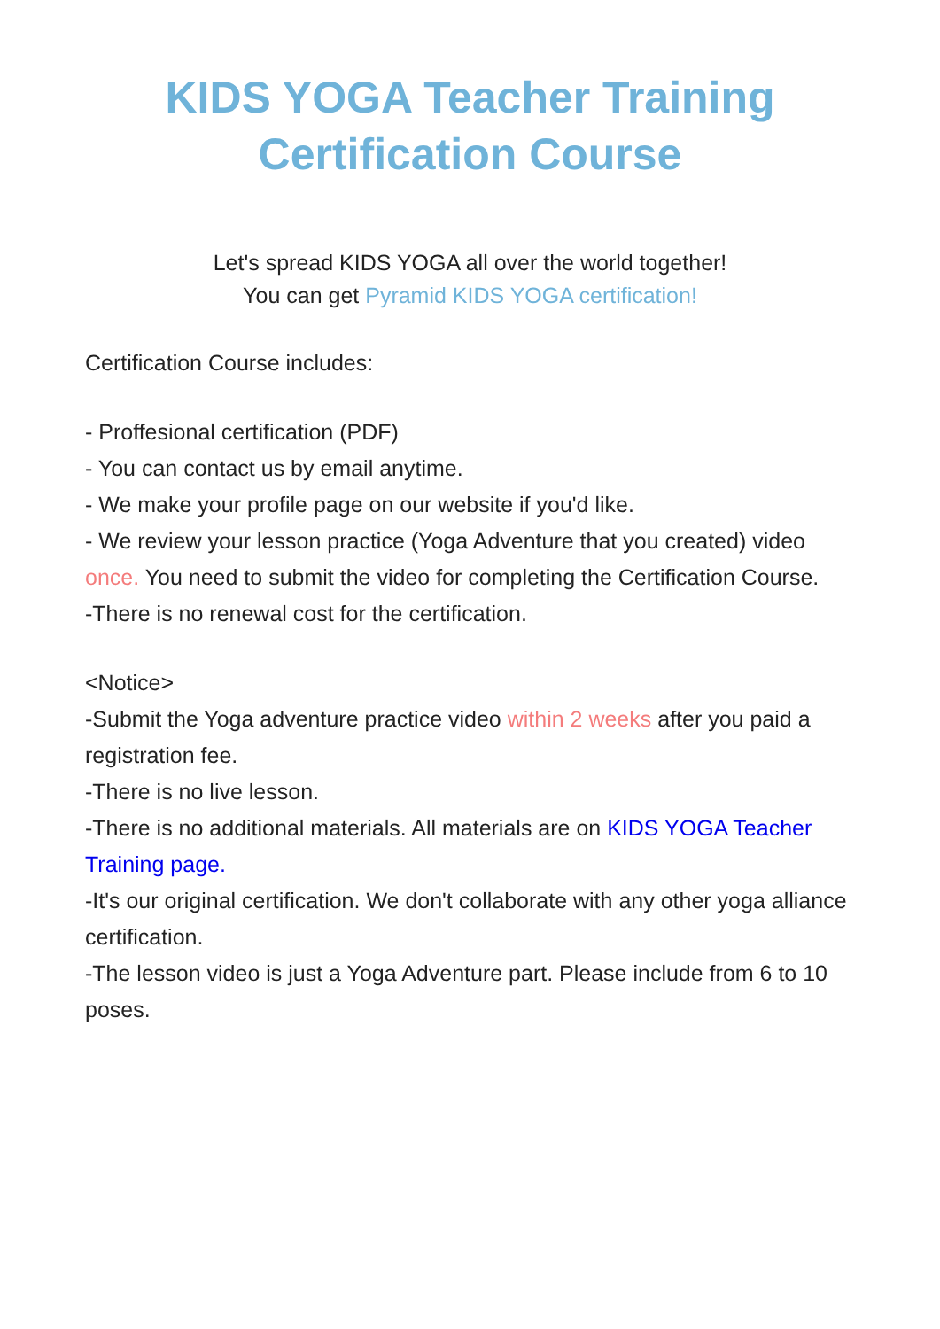KIDS YOGA Teacher Training
Certification Course
Let's spread KIDS YOGA all over the world together!
You can get Pyramid KIDS YOGA certification!
Certification Course includes:
- Proffesional certification (PDF)
- You can contact us by email anytime.
- We make your profile page on our website if you'd like.
- We review your lesson practice (Yoga Adventure that you created) video once. You need to submit the video for completing the Certification Course.
-There is no renewal cost for the certification.
<Notice>
-Submit the Yoga adventure practice video within 2 weeks after you paid a registration fee.
-There is no live lesson.
-There is no additional materials. All materials are on KIDS YOGA Teacher Training page.
-It's our original certification. We don't collaborate with any other yoga alliance certification.
-The lesson video is just a Yoga Adventure part. Please include from 6 to 10 poses.